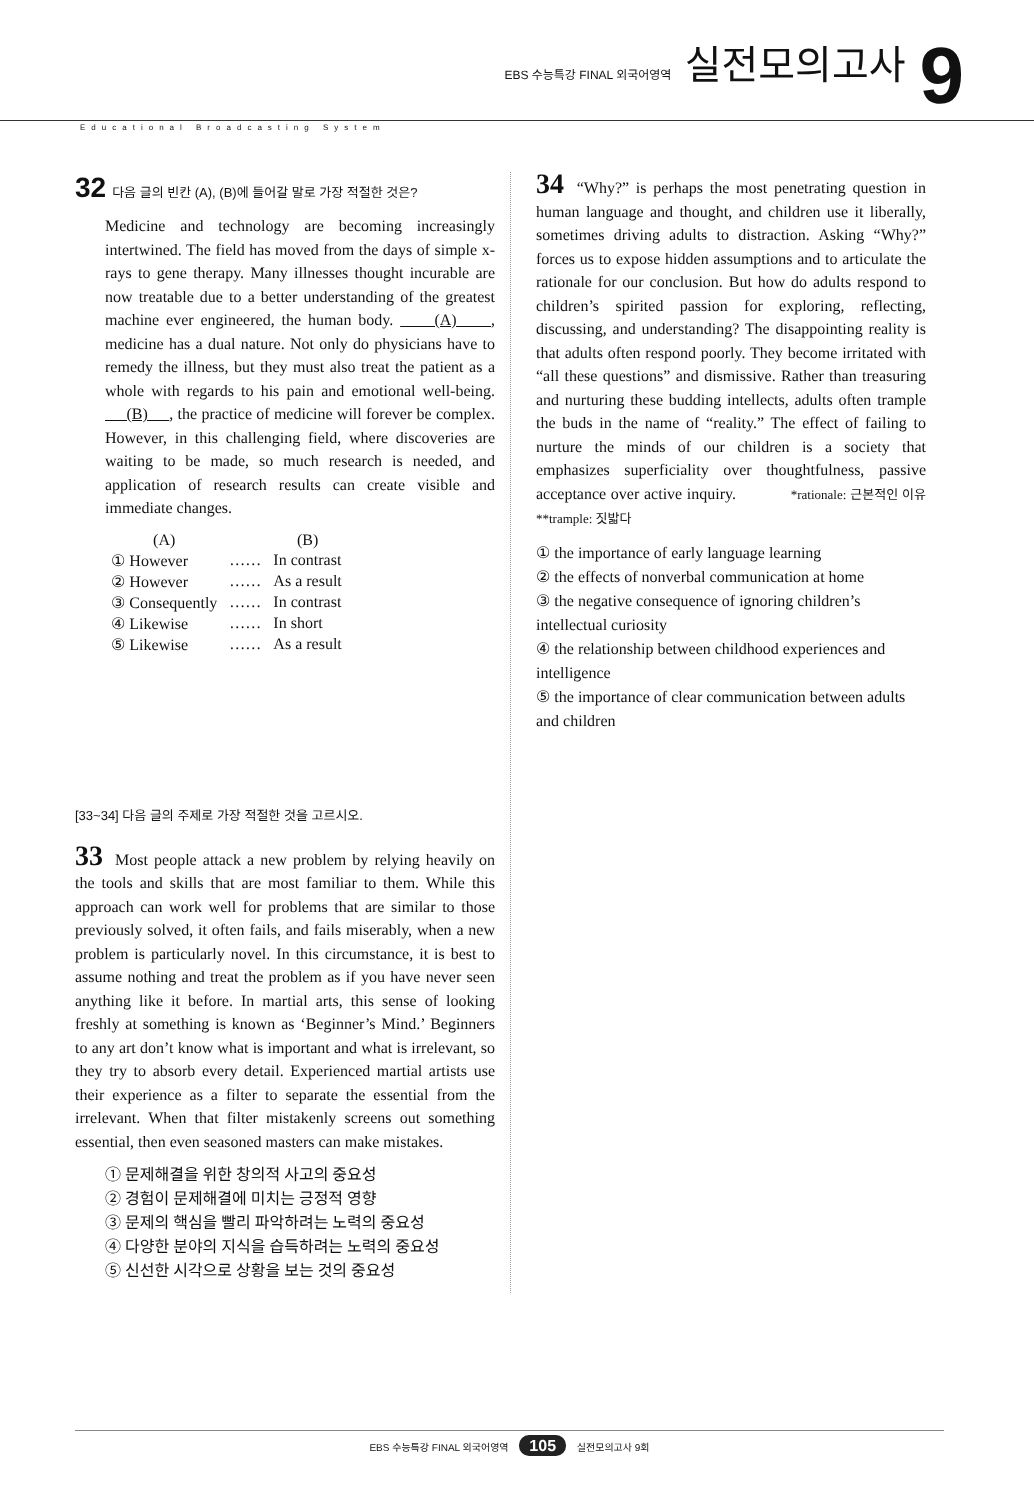EBS 수능특강 FINAL 외국어영역 실전모의고사 9
Educational Broadcasting System
32 다음 글의 빈칸 (A), (B)에 들어갈 말로 가장 적절한 것은?
Medicine and technology are becoming increasingly intertwined. The field has moved from the days of simple x-rays to gene therapy. Many illnesses thought incurable are now treatable due to a better understanding of the greatest machine ever engineered, the human body. (A) , medicine has a dual nature. Not only do physicians have to remedy the illness, but they must also treat the patient as a whole with regards to his pain and emotional well-being. (B) , the practice of medicine will forever be complex. However, in this challenging field, where discoveries are waiting to be made, so much research is needed, and application of research results can create visible and immediate changes.
| (A) | | (B) |
| --- | --- | --- |
| ① However | …… | In contrast |
| ② However | …… | As a result |
| ③ Consequently | …… | In contrast |
| ④ Likewise | …… | In short |
| ⑤ Likewise | …… | As a result |
[33~34] 다음 글의 주제로 가장 적절한 것을 고르시오.
33 Most people attack a new problem by relying heavily on the tools and skills that are most familiar to them. While this approach can work well for problems that are similar to those previously solved, it often fails, and fails miserably, when a new problem is particularly novel. In this circumstance, it is best to assume nothing and treat the problem as if you have never seen anything like it before. In martial arts, this sense of looking freshly at something is known as ‘Beginner’s Mind.’ Beginners to any art don’t know what is important and what is irrelevant, so they try to absorb every detail. Experienced martial artists use their experience as a filter to separate the essential from the irrelevant. When that filter mistakenly screens out something essential, then even seasoned masters can make mistakes.
① 문제해결을 위한 창의적 사고의 중요성
② 경험이 문제해결에 미치는 긍정적 영향
③ 문제의 핵심을 빨리 파악하려는 노력의 중요성
④ 다양한 분야의 지식을 습득하려는 노력의 중요성
⑤ 신선한 시각으로 상황을 보는 것의 중요성
34 “Why?” is perhaps the most penetrating question in human language and thought, and children use it liberally, sometimes driving adults to distraction. Asking “Why?” forces us to expose hidden assumptions and to articulate the rationale for our conclusion. But how do adults respond to children’s spirited passion for exploring, reflecting, discussing, and understanding? The disappointing reality is that adults often respond poorly. They become irritated with “all these questions” and dismissive. Rather than treasuring and nurturing these budding intellects, adults often trample the buds in the name of “reality.” The effect of failing to nurture the minds of our children is a society that emphasizes superficiality over thoughtfulness, passive acceptance over active inquiry. *rationale: 근본적인 이유 **trample: 짓밟다
① the importance of early language learning
② the effects of nonverbal communication at home
③ the negative consequence of ignoring children’s intellectual curiosity
④ the relationship between childhood experiences and intelligence
⑤ the importance of clear communication between adults and children
EBS 수능특강 FINAL 외국어영역 105 실전모의고사 9회